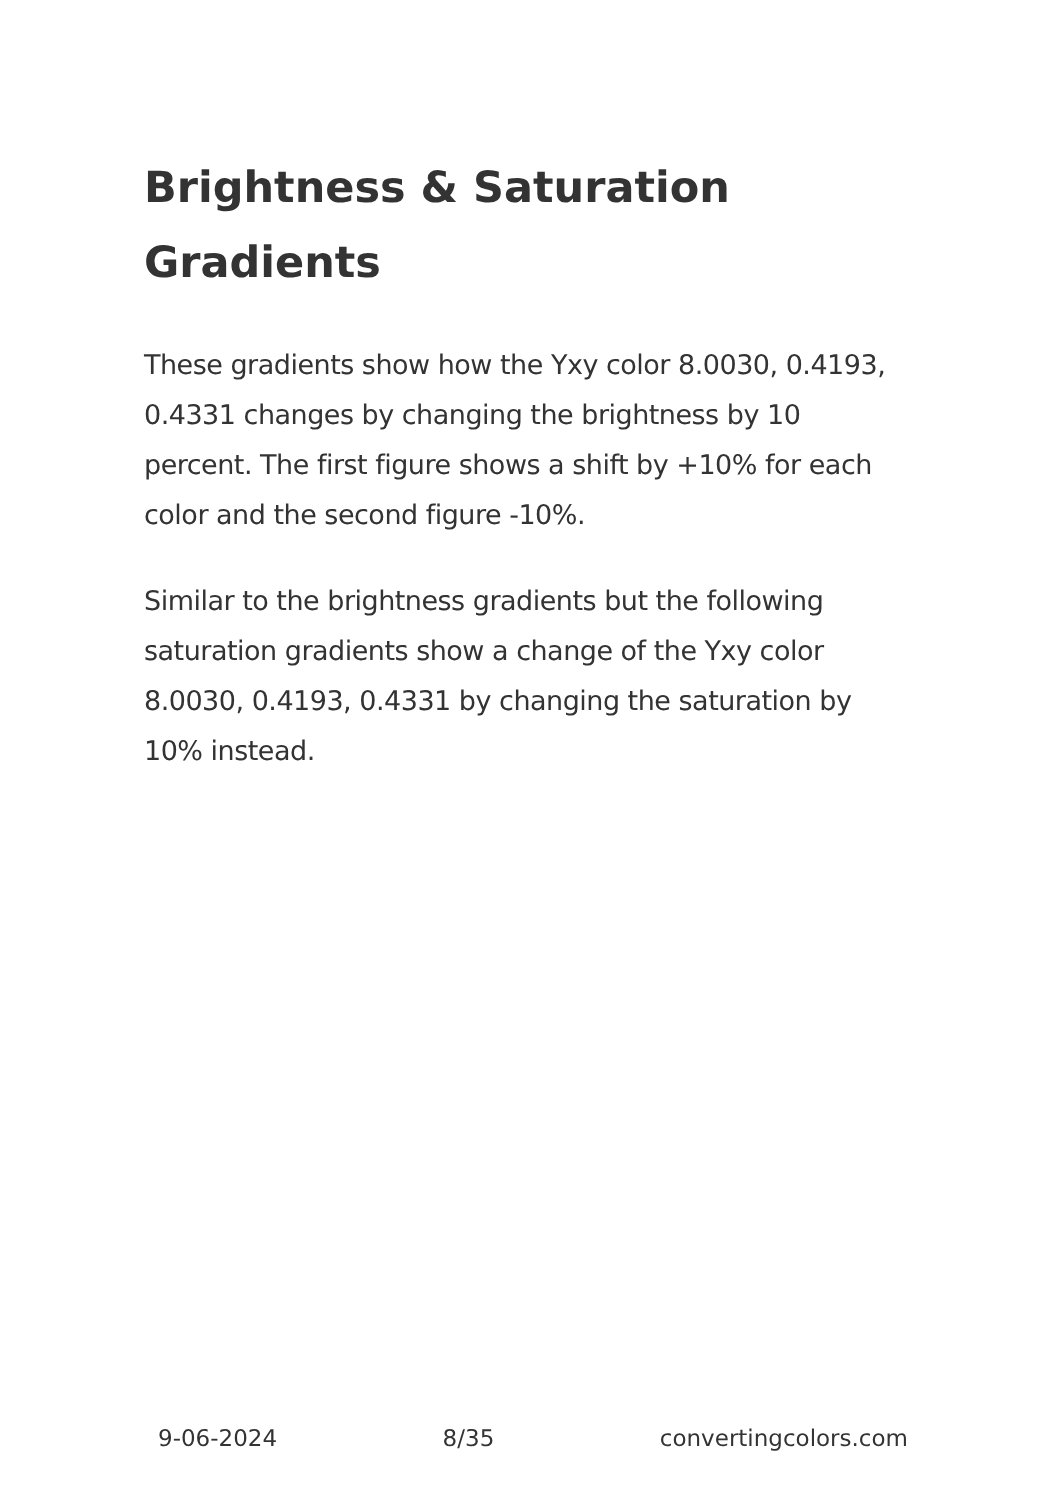Brightness & Saturation Gradients
These gradients show how the Yxy color 8.0030, 0.4193, 0.4331 changes by changing the brightness by 10 percent. The first figure shows a shift by +10% for each color and the second figure -10%.
Similar to the brightness gradients but the following saturation gradients show a change of the Yxy color 8.0030, 0.4193, 0.4331 by changing the saturation by 10% instead.
9-06-2024 8/35 convertingcolors.com